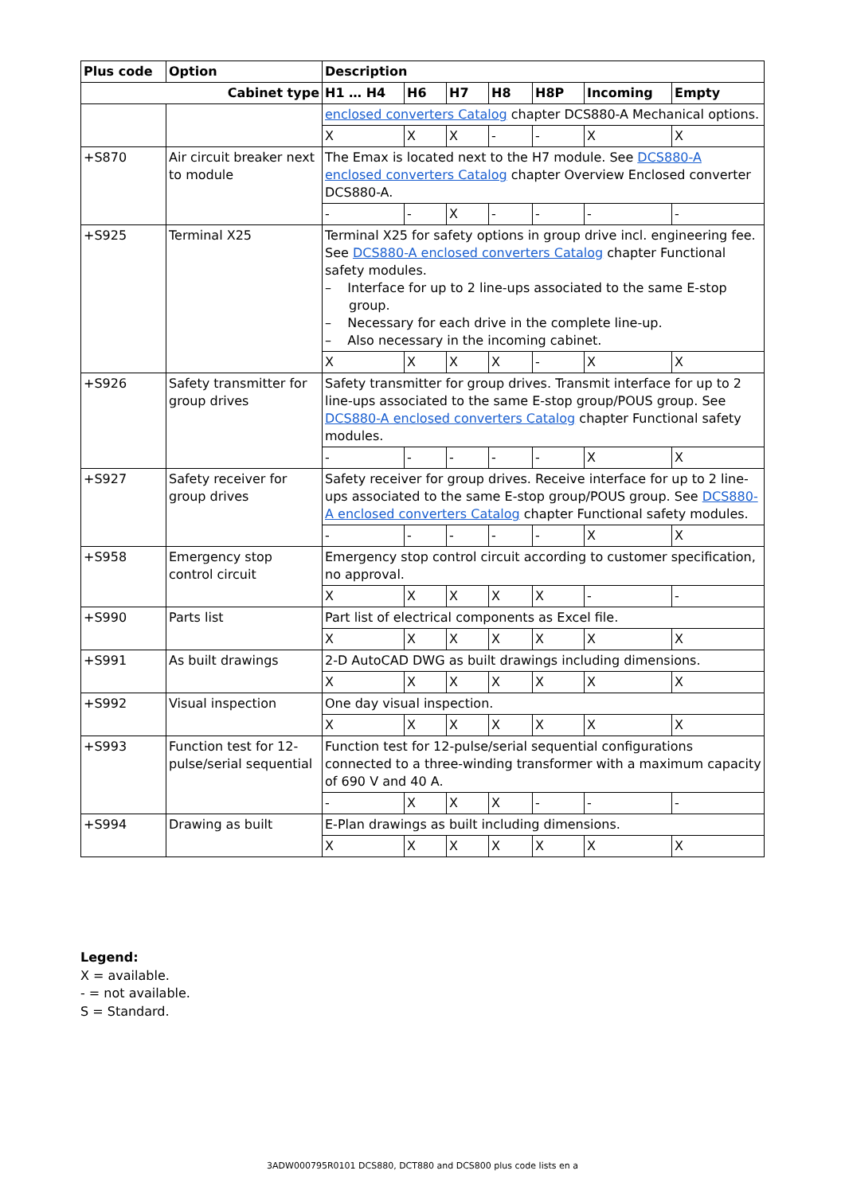| Plus code | Option | Description | | | | | | |
| --- | --- | --- | --- | --- | --- | --- | --- | --- |
| Cabinet type | | H1 … H4 | H6 | H7 | H8 | H8P | Incoming | Empty |
| | | enclosed converters Catalog chapter DCS880-A Mechanical options. | | | | | | |
| | | X | X | X | - | - | X | X |
| +S870 | Air circuit breaker next to module | The Emax is located next to the H7 module. See DCS880-A enclosed converters Catalog chapter Overview Enclosed converter DCS880-A. | | | | | | |
| | | - | - | X | - | - | - | - |
| +S925 | Terminal X25 | Terminal X25 for safety options in group drive incl. engineering fee. See DCS880-A enclosed converters Catalog chapter Functional safety modules. – Interface for up to 2 line-ups associated to the same E-stop group. – Necessary for each drive in the complete line-up. – Also necessary in the incoming cabinet. | | | | | | |
| | | X | X | X | X | - | X | X |
| +S926 | Safety transmitter for group drives | Safety transmitter for group drives. Transmit interface for up to 2 line-ups associated to the same E-stop group/POUS group. See DCS880-A enclosed converters Catalog chapter Functional safety modules. | | | | | | |
| | | - | - | - | - | - | X | X |
| +S927 | Safety receiver for group drives | Safety receiver for group drives. Receive interface for up to 2 line-ups associated to the same E-stop group/POUS group. See DCS880-A enclosed converters Catalog chapter Functional safety modules. | | | | | | |
| | | - | - | - | - | - | X | X |
| +S958 | Emergency stop control circuit | Emergency stop control circuit according to customer specification, no approval. | | | | | | |
| | | X | X | X | X | X | - | - |
| +S990 | Parts list | Part list of electrical components as Excel file. | | | | | | |
| | | X | X | X | X | X | X | X |
| +S991 | As built drawings | 2-D AutoCAD DWG as built drawings including dimensions. | | | | | | |
| | | X | X | X | X | X | X | X |
| +S992 | Visual inspection | One day visual inspection. | | | | | | |
| | | X | X | X | X | X | X | X |
| +S993 | Function test for 12-pulse/serial sequential | Function test for 12-pulse/serial sequential configurations connected to a three-winding transformer with a maximum capacity of 690 V and 40 A. | | | | | | |
| | | - | X | X | X | - | - | - |
| +S994 | Drawing as built | E-Plan drawings as built including dimensions. | | | | | | |
| | | X | X | X | X | X | X | X |
Legend:
X = available.
- = not available.
S = Standard.
3ADW000795R0101 DCS880, DCT880 and DCS800 plus code lists en a